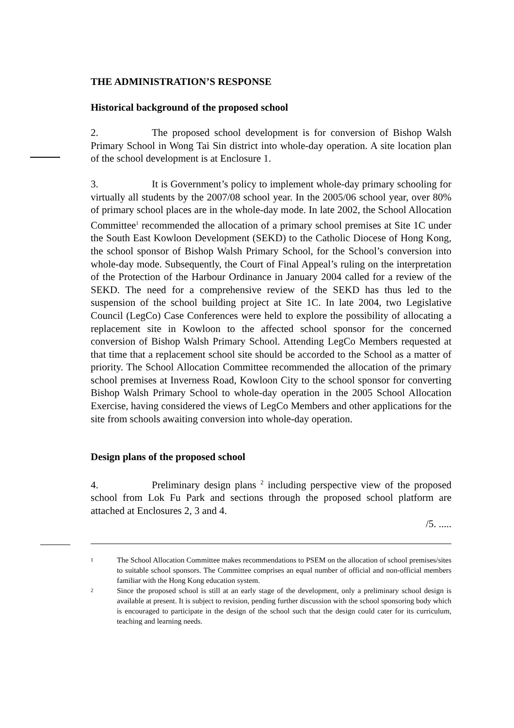THE ADMINISTRATION’S RESPONSE
Historical background of the proposed school
2. The proposed school development is for conversion of Bishop Walsh Primary School in Wong Tai Sin district into whole-day operation. A site location plan of the school development is at Enclosure 1.
3. It is Government’s policy to implement whole-day primary schooling for virtually all students by the 2007/08 school year. In the 2005/06 school year, over 80% of primary school places are in the whole-day mode. In late 2002, the School Allocation Committee<sup>1</sup> recommended the allocation of a primary school premises at Site 1C under the South East Kowloon Development (SEKD) to the Catholic Diocese of Hong Kong, the school sponsor of Bishop Walsh Primary School, for the School’s conversion into whole-day mode. Subsequently, the Court of Final Appeal’s ruling on the interpretation of the Protection of the Harbour Ordinance in January 2004 called for a review of the SEKD. The need for a comprehensive review of the SEKD has thus led to the suspension of the school building project at Site 1C. In late 2004, two Legislative Council (LegCo) Case Conferences were held to explore the possibility of allocating a replacement site in Kowloon to the affected school sponsor for the concerned conversion of Bishop Walsh Primary School. Attending LegCo Members requested at that time that a replacement school site should be accorded to the School as a matter of priority. The School Allocation Committee recommended the allocation of the primary school premises at Inverness Road, Kowloon City to the school sponsor for converting Bishop Walsh Primary School to whole-day operation in the 2005 School Allocation Exercise, having considered the views of LegCo Members and other applications for the site from schools awaiting conversion into whole-day operation.
Design plans of the proposed school
4. Preliminary design plans <sup>2</sup> including perspective view of the proposed school from Lok Fu Park and sections through the proposed school platform are attached at Enclosures 2, 3 and 4.
/5. .....
1 The School Allocation Committee makes recommendations to PSEM on the allocation of school premises/sites to suitable school sponsors. The Committee comprises an equal number of official and non-official members familiar with the Hong Kong education system.
2 Since the proposed school is still at an early stage of the development, only a preliminary school design is available at present. It is subject to revision, pending further discussion with the school sponsoring body which is encouraged to participate in the design of the school such that the design could cater for its curriculum, teaching and learning needs.